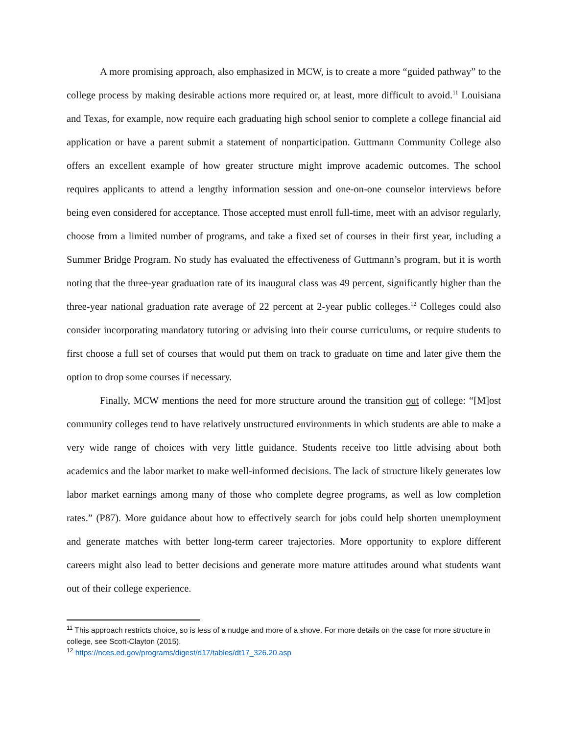A more promising approach, also emphasized in MCW, is to create a more “guided pathway” to the college process by making desirable actions more required or, at least, more difficult to avoid.<sup>11</sup> Louisiana and Texas, for example, now require each graduating high school senior to complete a college financial aid application or have a parent submit a statement of nonparticipation. Guttmann Community College also offers an excellent example of how greater structure might improve academic outcomes. The school requires applicants to attend a lengthy information session and one-on-one counselor interviews before being even considered for acceptance. Those accepted must enroll full-time, meet with an advisor regularly, choose from a limited number of programs, and take a fixed set of courses in their first year, including a Summer Bridge Program. No study has evaluated the effectiveness of Guttmann’s program, but it is worth noting that the three-year graduation rate of its inaugural class was 49 percent, significantly higher than the three-year national graduation rate average of 22 percent at 2-year public colleges.<sup>12</sup> Colleges could also consider incorporating mandatory tutoring or advising into their course curriculums, or require students to first choose a full set of courses that would put them on track to graduate on time and later give them the option to drop some courses if necessary.
Finally, MCW mentions the need for more structure around the transition out of college: “[M]ost community colleges tend to have relatively unstructured environments in which students are able to make a very wide range of choices with very little guidance. Students receive too little advising about both academics and the labor market to make well-informed decisions. The lack of structure likely generates low labor market earnings among many of those who complete degree programs, as well as low completion rates.” (P87). More guidance about how to effectively search for jobs could help shorten unemployment and generate matches with better long-term career trajectories. More opportunity to explore different careers might also lead to better decisions and generate more mature attitudes around what students want out of their college experience.
<sup>11</sup> This approach restricts choice, so is less of a nudge and more of a shove. For more details on the case for more structure in college, see Scott-Clayton (2015).
<sup>12</sup> https://nces.ed.gov/programs/digest/d17/tables/dt17_326.20.asp